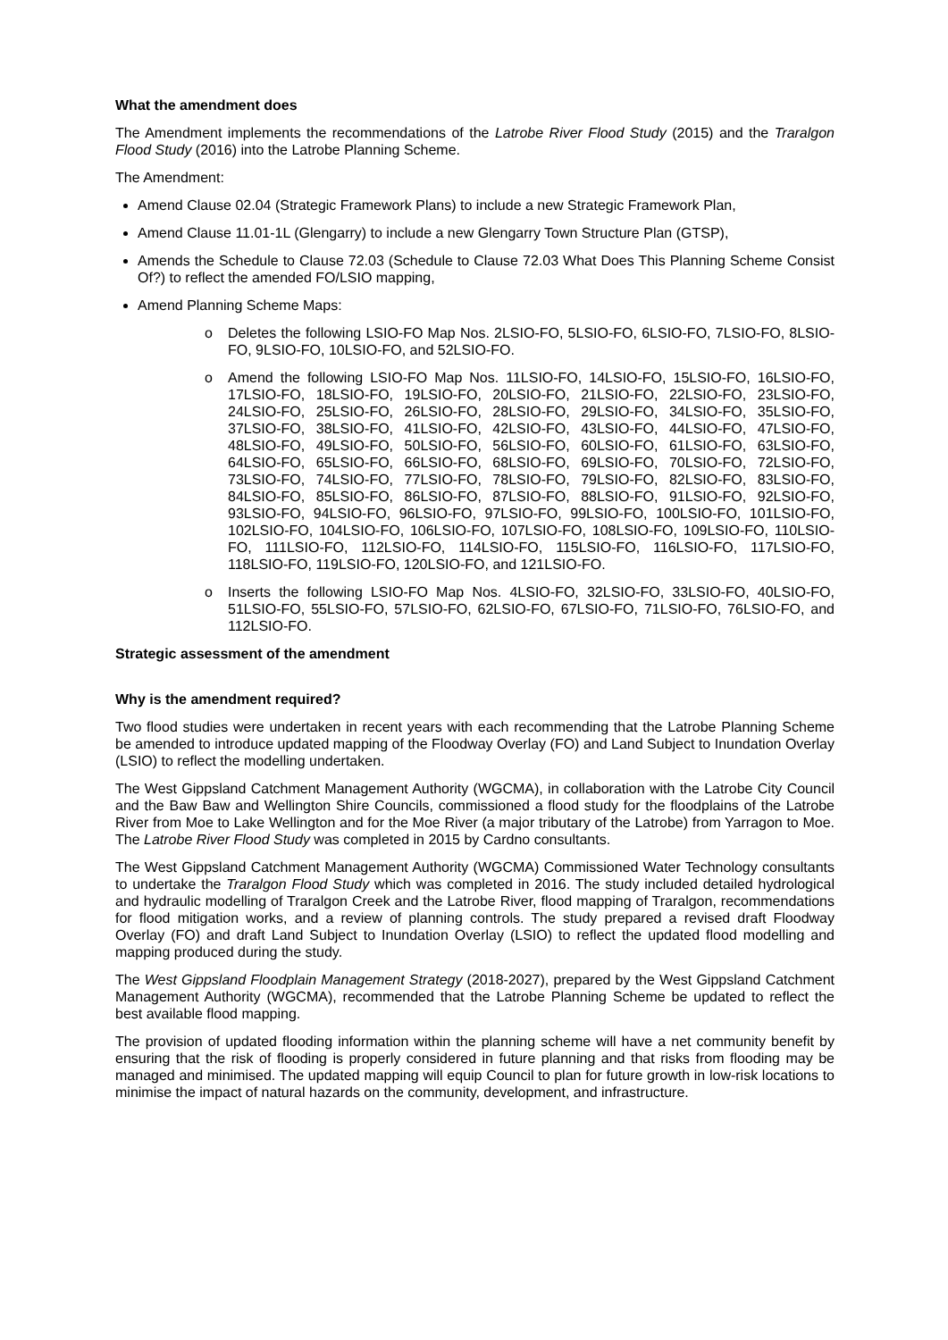What the amendment does
The Amendment implements the recommendations of the Latrobe River Flood Study (2015) and the Traralgon Flood Study (2016) into the Latrobe Planning Scheme.
The Amendment:
Amend Clause 02.04 (Strategic Framework Plans) to include a new Strategic Framework Plan,
Amend Clause 11.01-1L (Glengarry) to include a new Glengarry Town Structure Plan (GTSP),
Amends the Schedule to Clause 72.03 (Schedule to Clause 72.03 What Does This Planning Scheme Consist Of?) to reflect the amended FO/LSIO mapping,
Amend Planning Scheme Maps:
o Deletes the following LSIO-FO Map Nos. 2LSIO-FO, 5LSIO-FO, 6LSIO-FO, 7LSIO-FO, 8LSIO-FO, 9LSIO-FO, 10LSIO-FO, and 52LSIO-FO.
o Amend the following LSIO-FO Map Nos. 11LSIO-FO, 14LSIO-FO, 15LSIO-FO, 16LSIO-FO, 17LSIO-FO, 18LSIO-FO, 19LSIO-FO, 20LSIO-FO, 21LSIO-FO, 22LSIO-FO, 23LSIO-FO, 24LSIO-FO, 25LSIO-FO, 26LSIO-FO, 28LSIO-FO, 29LSIO-FO, 34LSIO-FO, 35LSIO-FO, 37LSIO-FO, 38LSIO-FO, 41LSIO-FO, 42LSIO-FO, 43LSIO-FO, 44LSIO-FO, 47LSIO-FO, 48LSIO-FO, 49LSIO-FO, 50LSIO-FO, 56LSIO-FO, 60LSIO-FO, 61LSIO-FO, 63LSIO-FO, 64LSIO-FO, 65LSIO-FO, 66LSIO-FO, 68LSIO-FO, 69LSIO-FO, 70LSIO-FO, 72LSIO-FO, 73LSIO-FO, 74LSIO-FO, 77LSIO-FO, 78LSIO-FO, 79LSIO-FO, 82LSIO-FO, 83LSIO-FO, 84LSIO-FO, 85LSIO-FO, 86LSIO-FO, 87LSIO-FO, 88LSIO-FO, 91LSIO-FO, 92LSIO-FO, 93LSIO-FO, 94LSIO-FO, 96LSIO-FO, 97LSIO-FO, 99LSIO-FO, 100LSIO-FO, 101LSIO-FO, 102LSIO-FO, 104LSIO-FO, 106LSIO-FO, 107LSIO-FO, 108LSIO-FO, 109LSIO-FO, 110LSIO-FO, 111LSIO-FO, 112LSIO-FO, 114LSIO-FO, 115LSIO-FO, 116LSIO-FO, 117LSIO-FO, 118LSIO-FO, 119LSIO-FO, 120LSIO-FO, and 121LSIO-FO.
o Inserts the following LSIO-FO Map Nos. 4LSIO-FO, 32LSIO-FO, 33LSIO-FO, 40LSIO-FO, 51LSIO-FO, 55LSIO-FO, 57LSIO-FO, 62LSIO-FO, 67LSIO-FO, 71LSIO-FO, 76LSIO-FO, and 112LSIO-FO.
Strategic assessment of the amendment
Why is the amendment required?
Two flood studies were undertaken in recent years with each recommending that the Latrobe Planning Scheme be amended to introduce updated mapping of the Floodway Overlay (FO) and Land Subject to Inundation Overlay (LSIO) to reflect the modelling undertaken.
The West Gippsland Catchment Management Authority (WGCMA), in collaboration with the Latrobe City Council and the Baw Baw and Wellington Shire Councils, commissioned a flood study for the floodplains of the Latrobe River from Moe to Lake Wellington and for the Moe River (a major tributary of the Latrobe) from Yarragon to Moe. The Latrobe River Flood Study was completed in 2015 by Cardno consultants.
The West Gippsland Catchment Management Authority (WGCMA) Commissioned Water Technology consultants to undertake the Traralgon Flood Study which was completed in 2016. The study included detailed hydrological and hydraulic modelling of Traralgon Creek and the Latrobe River, flood mapping of Traralgon, recommendations for flood mitigation works, and a review of planning controls. The study prepared a revised draft Floodway Overlay (FO) and draft Land Subject to Inundation Overlay (LSIO) to reflect the updated flood modelling and mapping produced during the study.
The West Gippsland Floodplain Management Strategy (2018-2027), prepared by the West Gippsland Catchment Management Authority (WGCMA), recommended that the Latrobe Planning Scheme be updated to reflect the best available flood mapping.
The provision of updated flooding information within the planning scheme will have a net community benefit by ensuring that the risk of flooding is properly considered in future planning and that risks from flooding may be managed and minimised. The updated mapping will equip Council to plan for future growth in low-risk locations to minimise the impact of natural hazards on the community, development, and infrastructure.